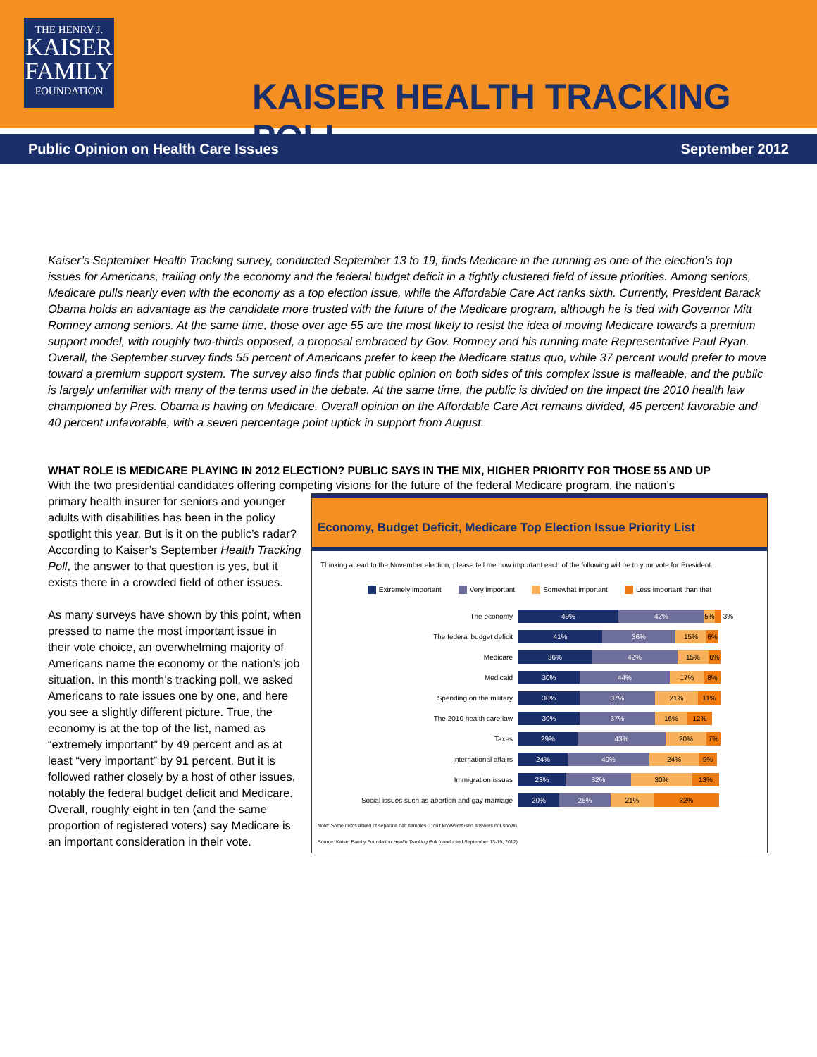THE HENRY J.
KAISER
FAMILY
FOUNDATION
KAISER HEALTH TRACKING POLL
Public Opinion on Health Care Issues September 2012
Kaiser’s September Health Tracking survey, conducted September 13 to 19, finds Medicare in the running as one of the election’s top issues for Americans, trailing only the economy and the federal budget deficit in a tightly clustered field of issue priorities. Among seniors, Medicare pulls nearly even with the economy as a top election issue, while the Affordable Care Act ranks sixth. Currently, President Barack Obama holds an advantage as the candidate more trusted with the future of the Medicare program, although he is tied with Governor Mitt Romney among seniors. At the same time, those over age 55 are the most likely to resist the idea of moving Medicare towards a premium support model, with roughly two-thirds opposed, a proposal embraced by Gov. Romney and his running mate Representative Paul Ryan. Overall, the September survey finds 55 percent of Americans prefer to keep the Medicare status quo, while 37 percent would prefer to move toward a premium support system. The survey also finds that public opinion on both sides of this complex issue is malleable, and the public is largely unfamiliar with many of the terms used in the debate. At the same time, the public is divided on the impact the 2010 health law championed by Pres. Obama is having on Medicare. Overall opinion on the Affordable Care Act remains divided, 45 percent favorable and 40 percent unfavorable, with a seven percentage point uptick in support from August.
WHAT ROLE IS MEDICARE PLAYING IN 2012 ELECTION? PUBLIC SAYS IN THE MIX, HIGHER PRIORITY FOR THOSE 55 AND UP
With the two presidential candidates offering competing visions for the future of the federal Medicare program, the nation’s
Economy, Budget Deficit, Medicare Top Election Issue Priority List
Thinking ahead to the November election, please tell me how important each of the following will be to your vote for President.
Extremely important Very important Somewhat important Less important than that
The economy
49% 42% 5%
3%
The federal budget deficit
41% 36% 15% 6%
Medicare
36% 42% 15% 6%
Medicaid
30% 44% 17% 8%
Spending on the military
30% 37% 21% 11%
The 2010 health care law
30% 37% 16% 12%
Taxes
29% 43% 20% 7%
International affairs
24% 40% 24% 9%
Immigration issues
23% 32% 30% 13%
Social issues such as abortion and gay marriage
20% 25% 21% 32%
Note: Some items asked of separate half samples. Don’t know/Refused answers not shown.
Source: Kaiser Family Foundation Health Tracking Poll (conducted September 13-19, 2012)
primary health insurer for seniors and younger adults with disabilities has been in the policy spotlight this year. But is it on the public’s radar? According to Kaiser’s September Health Tracking Poll, the answer to that question is yes, but it exists there in a crowded field of other issues.
As many surveys have shown by this point, when pressed to name the most important issue in their vote choice, an overwhelming majority of Americans name the economy or the nation’s job situation. In this month’s tracking poll, we asked Americans to rate issues one by one, and here you see a slightly different picture. True, the economy is at the top of the list, named as “extremely important” by 49 percent and as at least “very important” by 91 percent. But it is followed rather closely by a host of other issues, notably the federal budget deficit and Medicare. Overall, roughly eight in ten (and the same proportion of registered voters) say Medicare is an important consideration in their vote.